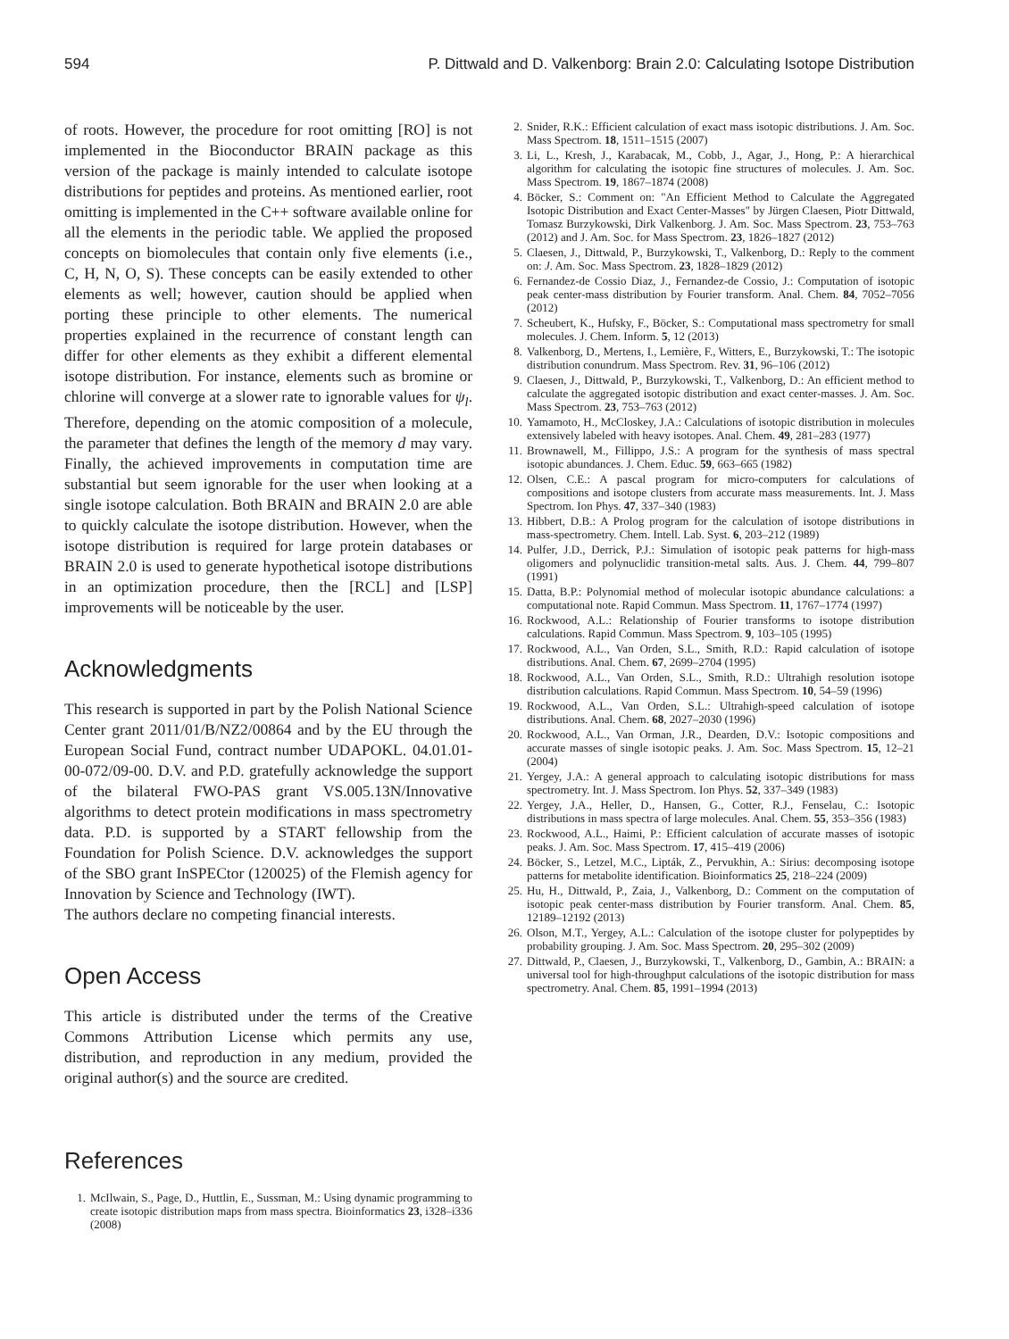594 P. Dittwald and D. Valkenborg: Brain 2.0: Calculating Isotope Distribution
of roots. However, the procedure for root omitting [RO] is not implemented in the Bioconductor BRAIN package as this version of the package is mainly intended to calculate isotope distributions for peptides and proteins. As mentioned earlier, root omitting is implemented in the C++ software available online for all the elements in the periodic table. We applied the proposed concepts on biomolecules that contain only five elements (i.e., C, H, N, O, S). These concepts can be easily extended to other elements as well; however, caution should be applied when porting these principle to other elements. The numerical properties explained in the recurrence of constant length can differ for other elements as they exhibit a different elemental isotope distribution. For instance, elements such as bromine or chlorine will converge at a slower rate to ignorable values for ψ<sub>l</sub>. Therefore, depending on the atomic composition of a molecule, the parameter that defines the length of the memory d may vary. Finally, the achieved improvements in computation time are substantial but seem ignorable for the user when looking at a single isotope calculation. Both BRAIN and BRAIN 2.0 are able to quickly calculate the isotope distribution. However, when the isotope distribution is required for large protein databases or BRAIN 2.0 is used to generate hypothetical isotope distributions in an optimization procedure, then the [RCL] and [LSP] improvements will be noticeable by the user.
Acknowledgments
This research is supported in part by the Polish National Science Center grant 2011/01/B/NZ2/00864 and by the EU through the European Social Fund, contract number UDAPOKL. 04.01.01-00-072/09-00. D.V. and P.D. gratefully acknowledge the support of the bilateral FWO-PAS grant VS.005.13N/Innovative algorithms to detect protein modifications in mass spectrometry data. P.D. is supported by a START fellowship from the Foundation for Polish Science. D.V. acknowledges the support of the SBO grant InSPECtor (120025) of the Flemish agency for Innovation by Science and Technology (IWT).
The authors declare no competing financial interests.
Open Access
This article is distributed under the terms of the Creative Commons Attribution License which permits any use, distribution, and reproduction in any medium, provided the original author(s) and the source are credited.
References
1. McIlwain, S., Page, D., Huttlin, E., Sussman, M.: Using dynamic programming to create isotopic distribution maps from mass spectra. Bioinformatics 23, i328–i336 (2008)
2. Snider, R.K.: Efficient calculation of exact mass isotopic distributions. J. Am. Soc. Mass Spectrom. 18, 1511–1515 (2007)
3. Li, L., Kresh, J., Karabacak, M., Cobb, J., Agar, J., Hong, P.: A hierarchical algorithm for calculating the isotopic fine structures of molecules. J. Am. Soc. Mass Spectrom. 19, 1867–1874 (2008)
4. Böcker, S.: Comment on: "An Efficient Method to Calculate the Aggregated Isotopic Distribution and Exact Center-Masses" by Jürgen Claesen, Piotr Dittwald, Tomasz Burzykowski, Dirk Valkenborg. J. Am. Soc. Mass Spectrom. 23, 753–763 (2012) and J. Am. Soc. for Mass Spectrom. 23, 1826–1827 (2012)
5. Claesen, J., Dittwald, P., Burzykowski, T., Valkenborg, D.: Reply to the comment on: J. Am. Soc. Mass Spectrom. 23, 1828–1829 (2012)
6. Fernandez-de Cossio Diaz, J., Fernandez-de Cossio, J.: Computation of isotopic peak center-mass distribution by Fourier transform. Anal. Chem. 84, 7052–7056 (2012)
7. Scheubert, K., Hufsky, F., Böcker, S.: Computational mass spectrometry for small molecules. J. Chem. Inform. 5, 12 (2013)
8. Valkenborg, D., Mertens, I., Lemière, F., Witters, E., Burzykowski, T.: The isotopic distribution conundrum. Mass Spectrom. Rev. 31, 96–106 (2012)
9. Claesen, J., Dittwald, P., Burzykowski, T., Valkenborg, D.: An efficient method to calculate the aggregated isotopic distribution and exact center-masses. J. Am. Soc. Mass Spectrom. 23, 753–763 (2012)
10. Yamamoto, H., McCloskey, J.A.: Calculations of isotopic distribution in molecules extensively labeled with heavy isotopes. Anal. Chem. 49, 281–283 (1977)
11. Brownawell, M., Fillippo, J.S.: A program for the synthesis of mass spectral isotopic abundances. J. Chem. Educ. 59, 663–665 (1982)
12. Olsen, C.E.: A pascal program for micro-computers for calculations of compositions and isotope clusters from accurate mass measurements. Int. J. Mass Spectrom. Ion Phys. 47, 337–340 (1983)
13. Hibbert, D.B.: A Prolog program for the calculation of isotope distributions in mass-spectrometry. Chem. Intell. Lab. Syst. 6, 203–212 (1989)
14. Pulfer, J.D., Derrick, P.J.: Simulation of isotopic peak patterns for high-mass oligomers and polynuclidic transition-metal salts. Aus. J. Chem. 44, 799–807 (1991)
15. Datta, B.P.: Polynomial method of molecular isotopic abundance calculations: a computational note. Rapid Commun. Mass Spectrom. 11, 1767–1774 (1997)
16. Rockwood, A.L.: Relationship of Fourier transforms to isotope distribution calculations. Rapid Commun. Mass Spectrom. 9, 103–105 (1995)
17. Rockwood, A.L., Van Orden, S.L., Smith, R.D.: Rapid calculation of isotope distributions. Anal. Chem. 67, 2699–2704 (1995)
18. Rockwood, A.L., Van Orden, S.L., Smith, R.D.: Ultrahigh resolution isotope distribution calculations. Rapid Commun. Mass Spectrom. 10, 54–59 (1996)
19. Rockwood, A.L., Van Orden, S.L.: Ultrahigh-speed calculation of isotope distributions. Anal. Chem. 68, 2027–2030 (1996)
20. Rockwood, A.L., Van Orman, J.R., Dearden, D.V.: Isotopic compositions and accurate masses of single isotopic peaks. J. Am. Soc. Mass Spectrom. 15, 12–21 (2004)
21. Yergey, J.A.: A general approach to calculating isotopic distributions for mass spectrometry. Int. J. Mass Spectrom. Ion Phys. 52, 337–349 (1983)
22. Yergey, J.A., Heller, D., Hansen, G., Cotter, R.J., Fenselau, C.: Isotopic distributions in mass spectra of large molecules. Anal. Chem. 55, 353–356 (1983)
23. Rockwood, A.L., Haimi, P.: Efficient calculation of accurate masses of isotopic peaks. J. Am. Soc. Mass Spectrom. 17, 415–419 (2006)
24. Böcker, S., Letzel, M.C., Lipták, Z., Pervukhin, A.: Sirius: decomposing isotope patterns for metabolite identification. Bioinformatics 25, 218–224 (2009)
25. Hu, H., Dittwald, P., Zaia, J., Valkenborg, D.: Comment on the computation of isotopic peak center-mass distribution by Fourier transform. Anal. Chem. 85, 12189–12192 (2013)
26. Olson, M.T., Yergey, A.L.: Calculation of the isotope cluster for polypeptides by probability grouping. J. Am. Soc. Mass Spectrom. 20, 295–302 (2009)
27. Dittwald, P., Claesen, J., Burzykowski, T., Valkenborg, D., Gambin, A.: BRAIN: a universal tool for high-throughput calculations of the isotopic distribution for mass spectrometry. Anal. Chem. 85, 1991–1994 (2013)